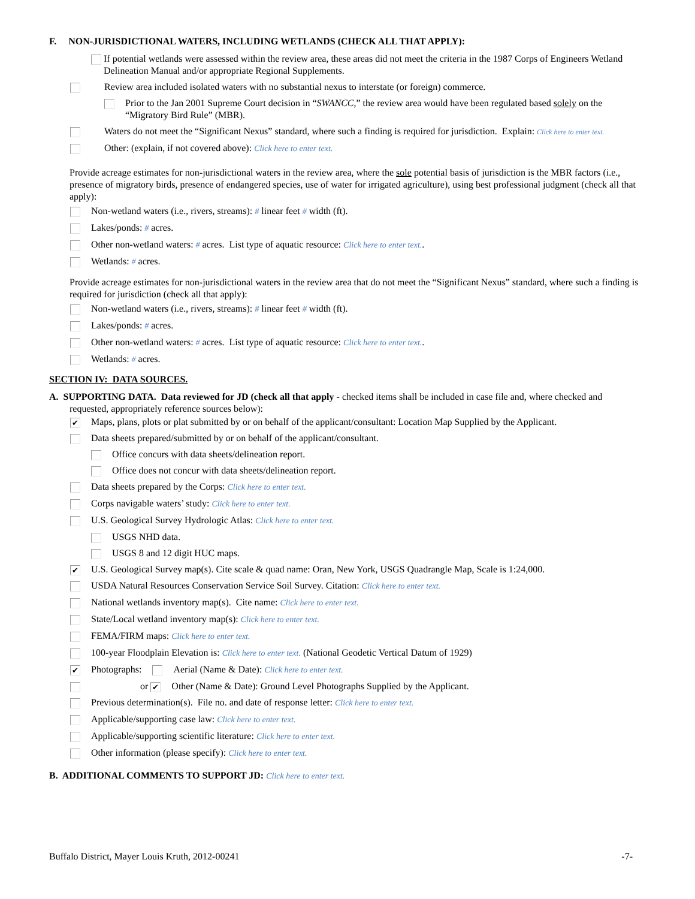F. NON-JURISDICTIONAL WATERS, INCLUDING WETLANDS (CHECK ALL THAT APPLY):
If potential wetlands were assessed within the review area, these areas did not meet the criteria in the 1987 Corps of Engineers Wetland Delineation Manual and/or appropriate Regional Supplements.
Review area included isolated waters with no substantial nexus to interstate (or foreign) commerce.
Prior to the Jan 2001 Supreme Court decision in “SWANCC,” the review area would have been regulated based solely on the “Migratory Bird Rule” (MBR).
Waters do not meet the “Significant Nexus” standard, where such a finding is required for jurisdiction. Explain: Click here to enter text.
Other: (explain, if not covered above): Click here to enter text.
Provide acreage estimates for non-jurisdictional waters in the review area, where the sole potential basis of jurisdiction is the MBR factors (i.e., presence of migratory birds, presence of endangered species, use of water for irrigated agriculture), using best professional judgment (check all that apply):
Non-wetland waters (i.e., rivers, streams): # linear feet # width (ft).
Lakes/ponds: # acres.
Other non-wetland waters: # acres. List type of aquatic resource: Click here to enter text..
Wetlands: # acres.
Provide acreage estimates for non-jurisdictional waters in the review area that do not meet the “Significant Nexus” standard, where such a finding is required for jurisdiction (check all that apply):
Non-wetland waters (i.e., rivers, streams): # linear feet # width (ft).
Lakes/ponds: # acres.
Other non-wetland waters: # acres. List type of aquatic resource: Click here to enter text..
Wetlands: # acres.
SECTION IV: DATA SOURCES.
A. SUPPORTING DATA. Data reviewed for JD (check all that apply - checked items shall be included in case file and, where checked and requested, appropriately reference sources below):
✔ Maps, plans, plots or plat submitted by or on behalf of the applicant/consultant: Location Map Supplied by the Applicant.
Data sheets prepared/submitted by or on behalf of the applicant/consultant.
Office concurs with data sheets/delineation report.
Office does not concur with data sheets/delineation report.
Data sheets prepared by the Corps: Click here to enter text.
Corps navigable waters’ study: Click here to enter text.
U.S. Geological Survey Hydrologic Atlas: Click here to enter text.
USGS NHD data.
USGS 8 and 12 digit HUC maps.
✔ U.S. Geological Survey map(s). Cite scale & quad name: Oran, New York, USGS Quadrangle Map, Scale is 1:24,000.
USDA Natural Resources Conservation Service Soil Survey. Citation: Click here to enter text.
National wetlands inventory map(s). Cite name: Click here to enter text.
State/Local wetland inventory map(s): Click here to enter text.
FEMA/FIRM maps: Click here to enter text.
100-year Floodplain Elevation is: Click here to enter text. (National Geodetic Vertical Datum of 1929)
✔ Photographs: Aerial (Name & Date): Click here to enter text.
or ✔ Other (Name & Date): Ground Level Photographs Supplied by the Applicant.
Previous determination(s). File no. and date of response letter: Click here to enter text.
Applicable/supporting case law: Click here to enter text.
Applicable/supporting scientific literature: Click here to enter text.
Other information (please specify): Click here to enter text.
B. ADDITIONAL COMMENTS TO SUPPORT JD: Click here to enter text.
Buffalo District, Mayer Louis Kruth, 2012-00241 -7-